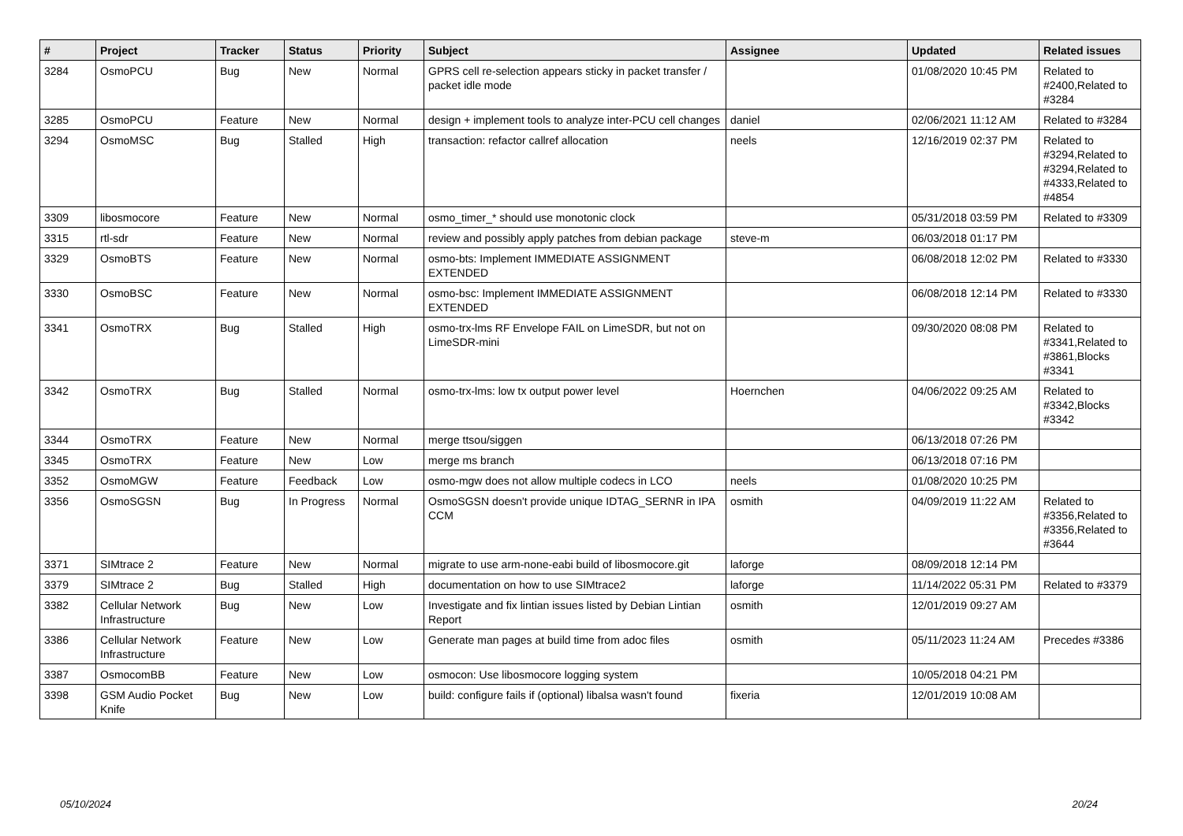| # | Project | Tracker | Status | Priority | Subject | Assignee | Updated | Related issues |
| --- | --- | --- | --- | --- | --- | --- | --- | --- |
| 3284 | OsmoPCU | Bug | New | Normal | GPRS cell re-selection appears sticky in packet transfer / packet idle mode | | 01/08/2020 10:45 PM | Related to #2400,Related to #3284 |
| 3285 | OsmoPCU | Feature | New | Normal | design + implement tools to analyze inter-PCU cell changes | daniel | 02/06/2021 11:12 AM | Related to #3284 |
| 3294 | OsmoMSC | Bug | Stalled | High | transaction: refactor callref allocation | neels | 12/16/2019 02:37 PM | Related to #3294,Related to #3294,Related to #4333,Related to #4854 |
| 3309 | libosmocore | Feature | New | Normal | osmo_timer_* should use monotonic clock | | 05/31/2018 03:59 PM | Related to #3309 |
| 3315 | rtl-sdr | Feature | New | Normal | review and possibly apply patches from debian package | steve-m | 06/03/2018 01:17 PM | |
| 3329 | OsmoBTS | Feature | New | Normal | osmo-bts: Implement IMMEDIATE ASSIGNMENT EXTENDED | | 06/08/2018 12:02 PM | Related to #3330 |
| 3330 | OsmoBSC | Feature | New | Normal | osmo-bsc: Implement IMMEDIATE ASSIGNMENT EXTENDED | | 06/08/2018 12:14 PM | Related to #3330 |
| 3341 | OsmoTRX | Bug | Stalled | High | osmo-trx-lms RF Envelope FAIL on LimeSDR, but not on LimeSDR-mini | | 09/30/2020 08:08 PM | Related to #3341,Related to #3861,Blocks #3341 |
| 3342 | OsmoTRX | Bug | Stalled | Normal | osmo-trx-lms: low tx output power level | Hoernchen | 04/06/2022 09:25 AM | Related to #3342,Blocks #3342 |
| 3344 | OsmoTRX | Feature | New | Normal | merge ttsou/siggen | | 06/13/2018 07:26 PM | |
| 3345 | OsmoTRX | Feature | New | Low | merge ms branch | | 06/13/2018 07:16 PM | |
| 3352 | OsmoMGW | Feature | Feedback | Low | osmo-mgw does not allow multiple codecs in LCO | neels | 01/08/2020 10:25 PM | |
| 3356 | OsmoSGSN | Bug | In Progress | Normal | OsmoSGSN doesn't provide unique IDTAG_SERNR in IPA CCM | osmith | 04/09/2019 11:22 AM | Related to #3356,Related to #3356,Related to #3644 |
| 3371 | SIMtrace 2 | Feature | New | Normal | migrate to use arm-none-eabi build of libosmocore.git | laforge | 08/09/2018 12:14 PM | |
| 3379 | SIMtrace 2 | Bug | Stalled | High | documentation on how to use SIMtrace2 | laforge | 11/14/2022 05:31 PM | Related to #3379 |
| 3382 | Cellular Network Infrastructure | Bug | New | Low | Investigate and fix lintian issues listed by Debian Lintian Report | osmith | 12/01/2019 09:27 AM | |
| 3386 | Cellular Network Infrastructure | Feature | New | Low | Generate man pages at build time from adoc files | osmith | 05/11/2023 11:24 AM | Precedes #3386 |
| 3387 | OsmocomBB | Feature | New | Low | osmocon: Use libosmocore logging system | | 10/05/2018 04:21 PM | |
| 3398 | GSM Audio Pocket Knife | Bug | New | Low | build: configure fails if (optional) libalsa wasn't found | fixeria | 12/01/2019 10:08 AM | |
05/10/2024 20/24